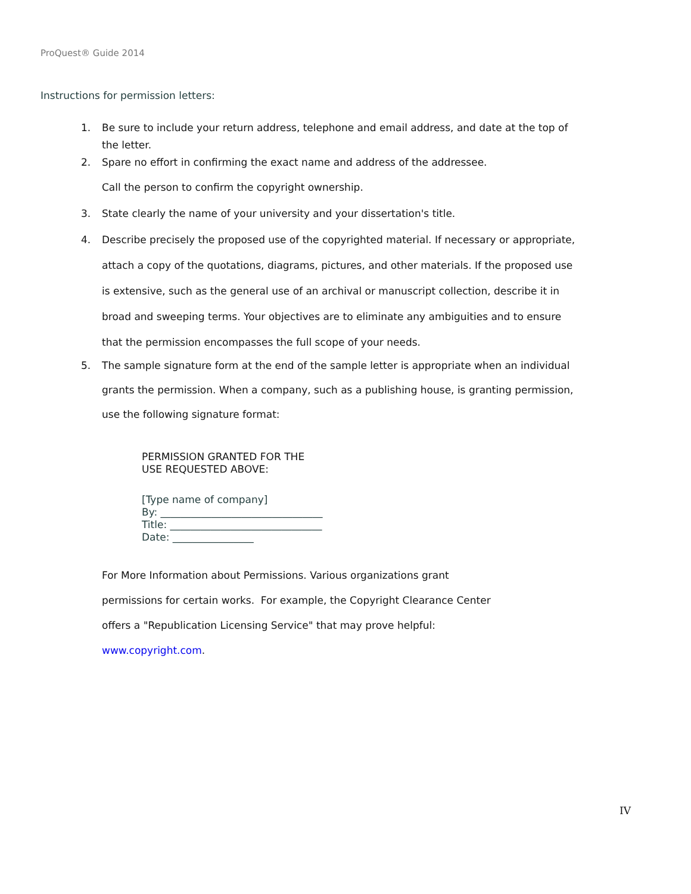ProQuest® Guide 2014
Instructions for permission letters:
1. Be sure to include your return address, telephone and email address, and date at the top of the letter.
2. Spare no effort in confirming the exact name and address of the addressee.
Call the person to confirm the copyright ownership.
3. State clearly the name of your university and your dissertation's title.
4. Describe precisely the proposed use of the copyrighted material. If necessary or appropriate, attach a copy of the quotations, diagrams, pictures, and other materials. If the proposed use is extensive, such as the general use of an archival or manuscript collection, describe it in broad and sweeping terms. Your objectives are to eliminate any ambiguities and to ensure that the permission encompasses the full scope of your needs.
5. The sample signature form at the end of the sample letter is appropriate when an individual grants the permission. When a company, such as a publishing house, is granting permission, use the following signature format:
PERMISSION GRANTED FOR THE
USE REQUESTED ABOVE:
[Type name of company]
By: ________________________________
Title: ______________________________
Date: ________________
For More Information about Permissions. Various organizations grant permissions for certain works. For example, the Copyright Clearance Center offers a "Republication Licensing Service" that may prove helpful: www.copyright.com.
IV